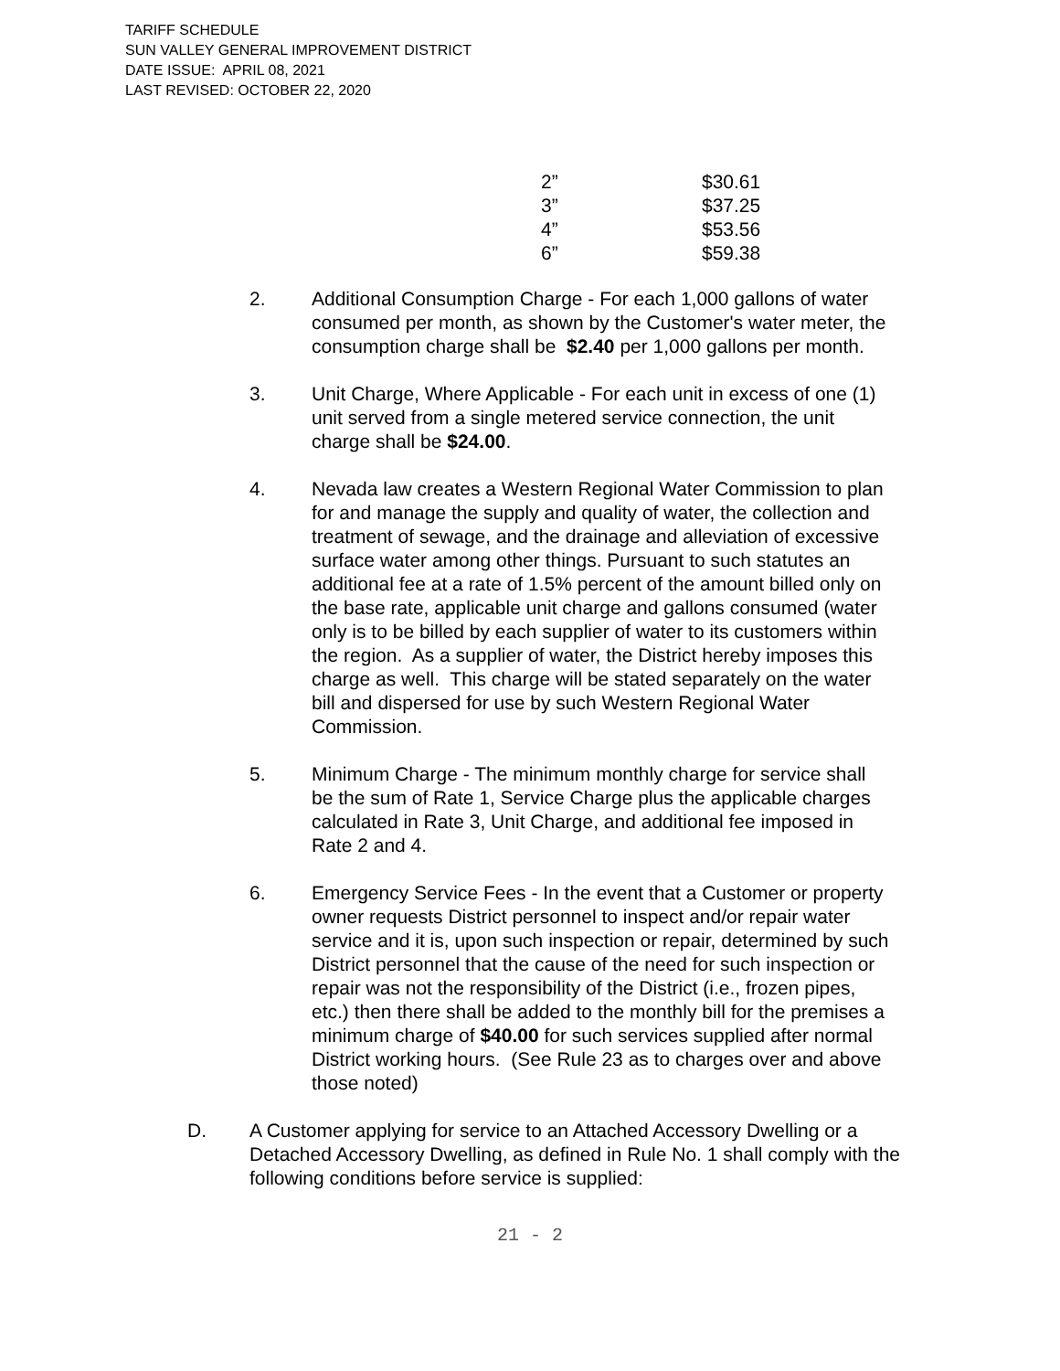TARIFF SCHEDULE
SUN VALLEY GENERAL IMPROVEMENT DISTRICT
DATE ISSUE: APRIL 08, 2021
LAST REVISED: OCTOBER 22, 2020
| 2” | $30.61 |
| 3” | $37.25 |
| 4” | $53.56 |
| 6” | $59.38 |
2. Additional Consumption Charge - For each 1,000 gallons of water consumed per month, as shown by the Customer's water meter, the consumption charge shall be $2.40 per 1,000 gallons per month.
3. Unit Charge, Where Applicable - For each unit in excess of one (1) unit served from a single metered service connection, the unit charge shall be $24.00.
4. Nevada law creates a Western Regional Water Commission to plan for and manage the supply and quality of water, the collection and treatment of sewage, and the drainage and alleviation of excessive surface water among other things. Pursuant to such statutes an additional fee at a rate of 1.5% percent of the amount billed only on the base rate, applicable unit charge and gallons consumed (water only is to be billed by each supplier of water to its customers within the region. As a supplier of water, the District hereby imposes this charge as well. This charge will be stated separately on the water bill and dispersed for use by such Western Regional Water Commission.
5. Minimum Charge - The minimum monthly charge for service shall be the sum of Rate 1, Service Charge plus the applicable charges calculated in Rate 3, Unit Charge, and additional fee imposed in Rate 2 and 4.
6. Emergency Service Fees - In the event that a Customer or property owner requests District personnel to inspect and/or repair water service and it is, upon such inspection or repair, determined by such District personnel that the cause of the need for such inspection or repair was not the responsibility of the District (i.e., frozen pipes, etc.) then there shall be added to the monthly bill for the premises a minimum charge of $40.00 for such services supplied after normal District working hours. (See Rule 23 as to charges over and above those noted)
D. A Customer applying for service to an Attached Accessory Dwelling or a Detached Accessory Dwelling, as defined in Rule No. 1 shall comply with the following conditions before service is supplied:
21 - 2